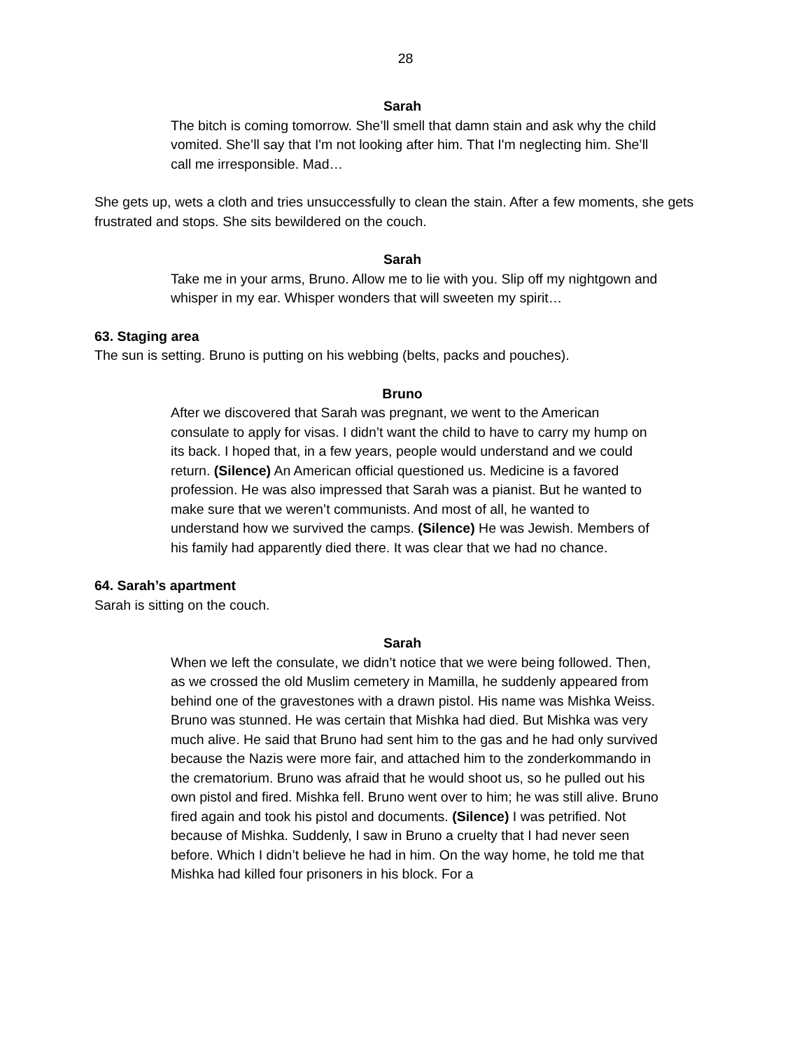28
Sarah
The bitch is coming tomorrow. She’ll smell that damn stain and ask why the child vomited. She’ll say that I'm not looking after him. That I'm neglecting him. She’ll call me irresponsible. Mad…
She gets up, wets a cloth and tries unsuccessfully to clean the stain. After a few moments, she gets frustrated and stops. She sits bewildered on the couch.
Sarah
Take me in your arms, Bruno. Allow me to lie with you. Slip off my nightgown and whisper in my ear. Whisper wonders that will sweeten my spirit…
63. Staging area
The sun is setting. Bruno is putting on his webbing (belts, packs and pouches).
Bruno
After we discovered that Sarah was pregnant, we went to the American consulate to apply for visas. I didn’t want the child to have to carry my hump on its back. I hoped that, in a few years, people would understand and we could return. (Silence) An American official questioned us. Medicine is a favored profession. He was also impressed that Sarah was a pianist. But he wanted to make sure that we weren’t communists. And most of all, he wanted to understand how we survived the camps. (Silence) He was Jewish. Members of his family had apparently died there. It was clear that we had no chance.
64. Sarah’s apartment
Sarah is sitting on the couch.
Sarah
When we left the consulate, we didn’t notice that we were being followed. Then, as we crossed the old Muslim cemetery in Mamilla, he suddenly appeared from behind one of the gravestones with a drawn pistol. His name was Mishka Weiss. Bruno was stunned. He was certain that Mishka had died. But Mishka was very much alive. He said that Bruno had sent him to the gas and he had only survived because the Nazis were more fair, and attached him to the zonderkommando in the crematorium. Bruno was afraid that he would shoot us, so he pulled out his own pistol and fired. Mishka fell. Bruno went over to him; he was still alive. Bruno fired again and took his pistol and documents. (Silence) I was petrified. Not because of Mishka. Suddenly, I saw in Bruno a cruelty that I had never seen before. Which I didn’t believe he had in him. On the way home, he told me that Mishka had killed four prisoners in his block. For a